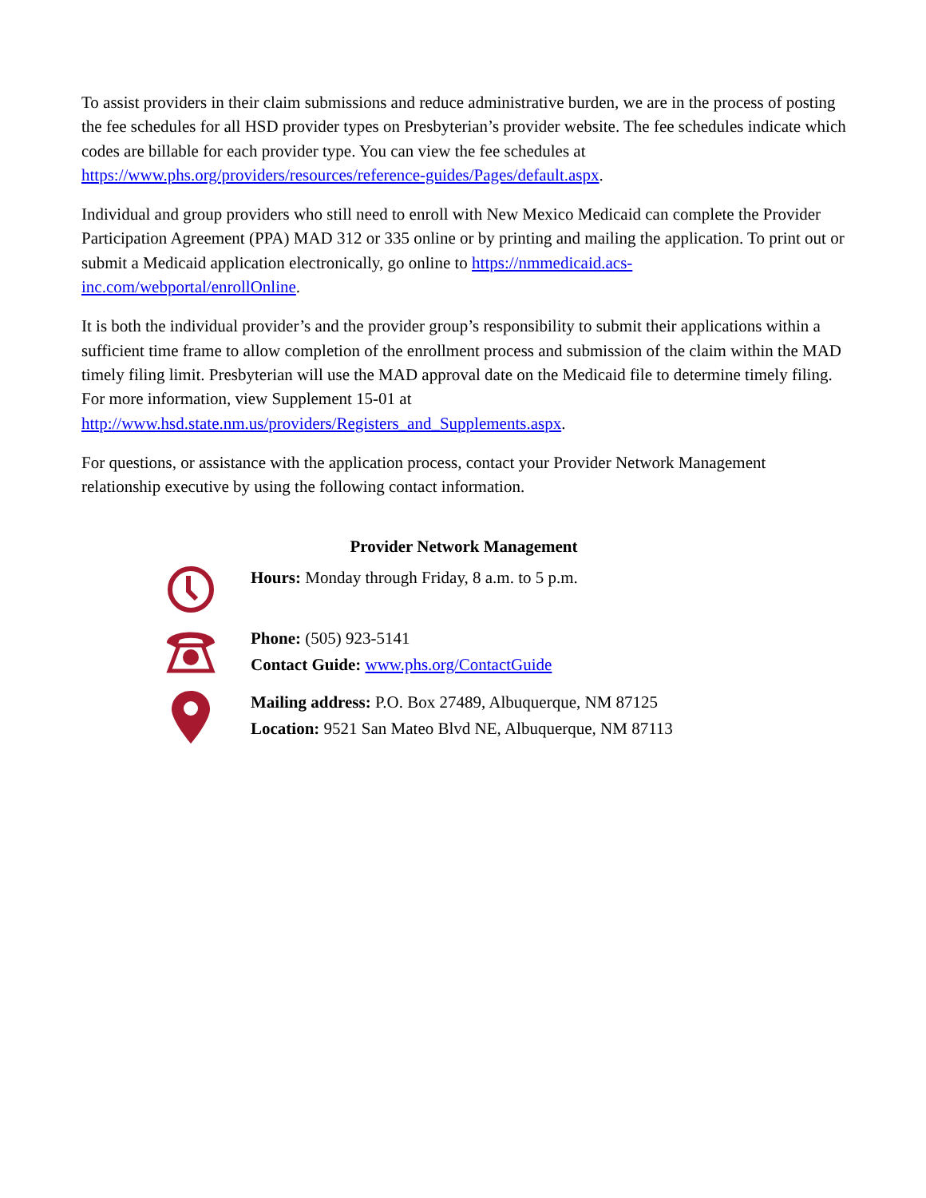To assist providers in their claim submissions and reduce administrative burden, we are in the process of posting the fee schedules for all HSD provider types on Presbyterian’s provider website. The fee schedules indicate which codes are billable for each provider type. You can view the fee schedules at https://www.phs.org/providers/resources/reference-guides/Pages/default.aspx.
Individual and group providers who still need to enroll with New Mexico Medicaid can complete the Provider Participation Agreement (PPA) MAD 312 or 335 online or by printing and mailing the application. To print out or submit a Medicaid application electronically, go online to https://nmmedicaid.acs-inc.com/webportal/enrollOnline.
It is both the individual provider’s and the provider group’s responsibility to submit their applications within a sufficient time frame to allow completion of the enrollment process and submission of the claim within the MAD timely filing limit. Presbyterian will use the MAD approval date on the Medicaid file to determine timely filing. For more information, view Supplement 15-01 at http://www.hsd.state.nm.us/providers/Registers_and_Supplements.aspx.
For questions, or assistance with the application process, contact your Provider Network Management relationship executive by using the following contact information.
Provider Network Management
Hours: Monday through Friday, 8 a.m. to 5 p.m.
Phone: (505) 923-5141
Contact Guide: www.phs.org/ContactGuide
Mailing address: P.O. Box 27489, Albuquerque, NM 87125
Location: 9521 San Mateo Blvd NE, Albuquerque, NM 87113